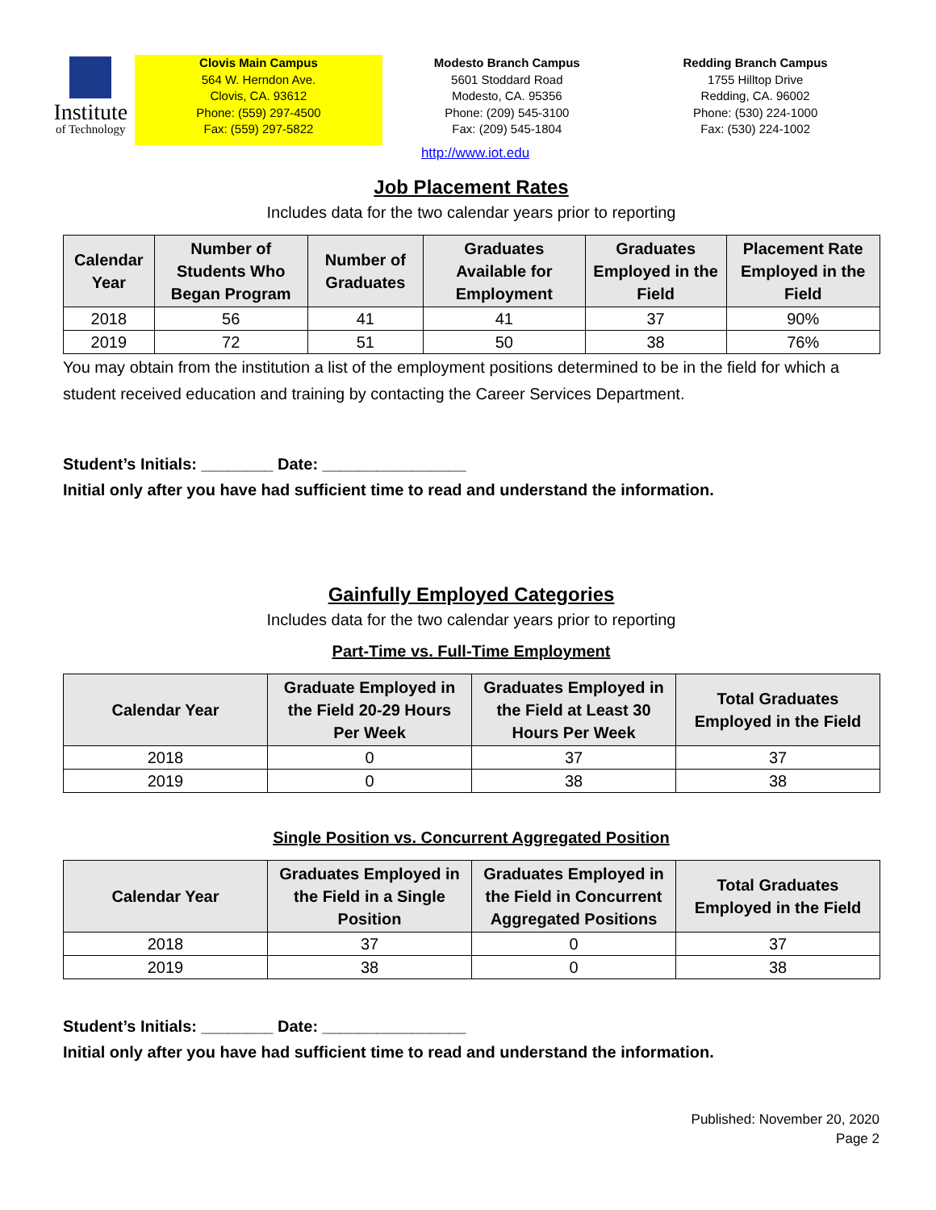Institute
of Technology
Clovis Main Campus
564 W. Herndon Ave.
Clovis, CA. 93612
Phone: (559) 297-4500
Fax: (559) 297-5822
Modesto Branch Campus
5601 Stoddard Road
Modesto, CA. 95356
Phone: (209) 545-3100
Fax: (209) 545-1804
Redding Branch Campus
1755 Hilltop Drive
Redding, CA. 96002
Phone: (530) 224-1000
Fax: (530) 224-1002
http://www.iot.edu
Job Placement Rates
Includes data for the two calendar years prior to reporting
| Calendar Year | Number of Students Who Began Program | Number of Graduates | Graduates Available for Employment | Graduates Employed in the Field | Placement Rate Employed in the Field |
| --- | --- | --- | --- | --- | --- |
| 2018 | 56 | 41 | 41 | 37 | 90% |
| 2019 | 72 | 51 | 50 | 38 | 76% |
You may obtain from the institution a list of the employment positions determined to be in the field for which a student received education and training by contacting the Career Services Department.
Student’s Initials: ________ Date: ________________
Initial only after you have had sufficient time to read and understand the information.
Gainfully Employed Categories
Includes data for the two calendar years prior to reporting
Part-Time vs. Full-Time Employment
| Calendar Year | Graduate Employed in the Field 20-29 Hours Per Week | Graduates Employed in the Field at Least 30 Hours Per Week | Total Graduates Employed in the Field |
| --- | --- | --- | --- |
| 2018 | 0 | 37 | 37 |
| 2019 | 0 | 38 | 38 |
Single Position vs. Concurrent Aggregated Position
| Calendar Year | Graduates Employed in the Field in a Single Position | Graduates Employed in the Field in Concurrent Aggregated Positions | Total Graduates Employed in the Field |
| --- | --- | --- | --- |
| 2018 | 37 | 0 | 37 |
| 2019 | 38 | 0 | 38 |
Student’s Initials: ________ Date: ________________
Initial only after you have had sufficient time to read and understand the information.
Published: November 20, 2020
Page 2